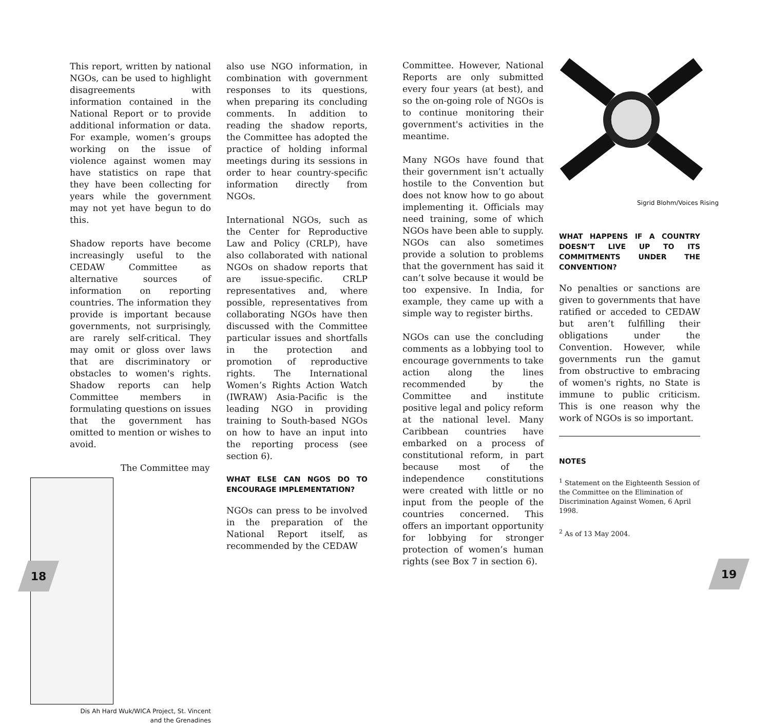This report, written by national NGOs, can be used to highlight disagreements with information contained in the National Report or to provide additional information or data. For example, women’s groups working on the issue of violence against women may have statistics on rape that they have been collecting for years while the government may not yet have begun to do this.
Shadow reports have become increasingly useful to the CEDAW Committee as alternative sources of information on reporting countries. The information they provide is important because governments, not surprisingly, are rarely self-critical. They may omit or gloss over laws that are discriminatory or obstacles to women's rights. Shadow reports can help Committee members in formulating questions on issues that the government has omitted to mention or wishes to avoid.
The Committee may
Dis Ah Hard Wuk/WICA Project, St. Vincent and the Grenadines
also use NGO information, in combination with government responses to its questions, when preparing its concluding comments. In addition to reading the shadow reports, the Committee has adopted the practice of holding informal meetings during its sessions in order to hear country-specific information directly from NGOs.
International NGOs, such as the Center for Reproductive Law and Policy (CRLP), have also collaborated with national NGOs on shadow reports that are issue-specific. CRLP representatives and, where possible, representatives from collaborating NGOs have then discussed with the Committee particular issues and shortfalls in the protection and promotion of reproductive rights. The International Women’s Rights Action Watch (IWRAW) Asia-Pacific is the leading NGO in providing training to South-based NGOs on how to have an input into the reporting process (see section 6).
WHAT ELSE CAN NGOS DO TO ENCOURAGE IMPLEMENTATION?
NGOs can press to be involved in the preparation of the National Report itself, as recommended by the CEDAW
Committee. However, National Reports are only submitted every four years (at best), and so the on-going role of NGOs is to continue monitoring their government's activities in the meantime.
Many NGOs have found that their government isn’t actually hostile to the Convention but does not know how to go about implementing it. Officials may need training, some of which NGOs have been able to supply. NGOs can also sometimes provide a solution to problems that the government has said it can’t solve because it would be too expensive. In India, for example, they came up with a simple way to register births.
NGOs can use the concluding comments as a lobbying tool to encourage governments to take action along the lines recommended by the Committee and institute positive legal and policy reform at the national level. Many Caribbean countries have embarked on a process of constitutional reform, in part because most of the independence constitutions were created with little or no input from the people of the countries concerned. This offers an important opportunity for lobbying for stronger protection of women’s human rights (see Box 7 in section 6).
Sigrid Blohm/Voices Rising
WHAT HAPPENS IF A COUNTRY DOESN’T LIVE UP TO ITS COMMITMENTS UNDER THE CONVENTION?
No penalties or sanctions are given to governments that have ratified or acceded to CEDAW but aren’t fulfilling their obligations under the Convention. However, while governments run the gamut from obstructive to embracing of women's rights, no State is immune to public criticism. This is one reason why the work of NGOs is so important.
NOTES
<sup>1</sup> Statement on the Eighteenth Session of the Committee on the Elimination of Discrimination Against Women, 6 April 1998.
<sup>2</sup> As of 13 May 2004.
18 19